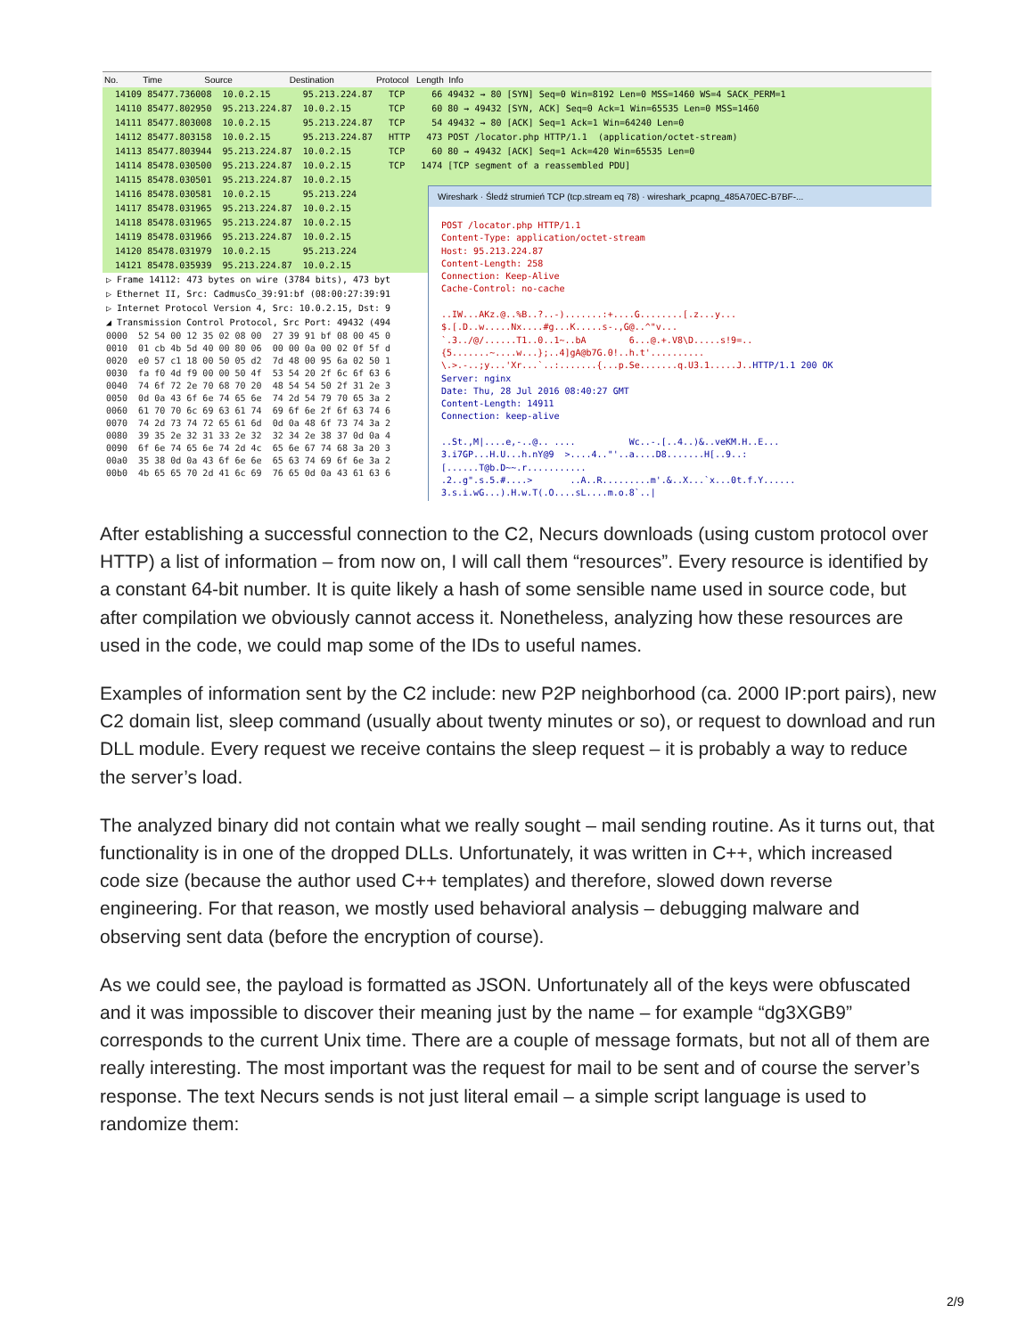No. Time Source Destination Protocol Length Info
14109 85477.736008 10.0.2.15 95.213.224.87 TCP 66 49432 → 80 [SYN] Seq=0 Win=8192 Len=0 MSS=1460 WS=4 SACK_PERM=1
14110 85477.802950 95.213.224.87 10.0.2.15 TCP 60 80 → 49432 [SYN, ACK] Seq=0 Ack=1 Win=65535 Len=0 MSS=1460
14111 85477.803008 10.0.2.15 95.213.224.87 TCP 54 49432 → 80 [ACK] Seq=1 Ack=1 Win=64240 Len=0
14112 85477.803158 10.0.2.15 95.213.224.87 HTTP 473 POST /locator.php HTTP/1.1 (application/octet-stream)
14113 85477.803944 95.213.224.87 10.0.2.15 TCP 60 80 → 49432 [ACK] Seq=1 Ack=420 Win=65535 Len=0
14114 85478.030500 95.213.224.87 10.0.2.15 TCP 1474 [TCP segment of a reassembled PDU]
14115 85478.030501 95.213.224.87 10.0.2.15
14116 85478.030581 10.0.2.15 95.213.224
14117 85478.031965 95.213.224.87 10.0.2.15
14118 85478.031965 95.213.224.87 10.0.2.15
14119 85478.031966 95.213.224.87 10.0.2.15
14120 85478.031979 10.0.2.15 95.213.224
14121 85478.035939 95.213.224.87 10.0.2.15
▷ Frame 14112: 473 bytes on wire (3784 bits), 473 byt ▷ Ethernet II, Src: CadmusCo_39:91:bf (08:00:27:39:91 ▷ Internet Protocol Version 4, Src: 10.0.2.15, Dst: 9 ◢ Transmission Control Protocol, Src Port: 49432 (494
0000 52 54 00 12 35 02 08 00 27 39 91 bf 08 00 45 0 0010 01 cb 4b 5d 40 00 80 06 00 00 0a 00 02 0f 5f d 0020 e0 57 c1 18 00 50 05 d2 7d 48 00 95 6a 02 50 1 0030 fa f0 4d f9 00 00 50 4f 53 54 20 2f 6c 6f 63 6 0040 74 6f 72 2e 70 68 70 20 48 54 54 50 2f 31 2e 3 0050 0d 0a 43 6f 6e 74 65 6e 74 2d 54 79 70 65 3a 2 0060 61 70 70 6c 69 63 61 74 69 6f 6e 2f 6f 63 74 6 0070 74 2d 73 74 72 65 61 6d 0d 0a 48 6f 73 74 3a 2 0080 39 35 2e 32 31 33 2e 32 32 34 2e 38 37 0d 0a 4 0090 6f 6e 74 65 6e 74 2d 4c 65 6e 67 74 68 3a 20 3 00a0 35 38 0d 0a 43 6f 6e 6e 65 63 74 69 6f 6e 3a 2 00b0 4b 65 65 70 2d 41 6c 69 76 65 0d 0a 43 61 63 6
Wireshark · Śledź strumień TCP (tcp.stream eq 78) · wireshark_pcapng_485A70EC-B7BF-...
POST /locator.php HTTP/1.1 Content-Type: application/octet-stream Host: 95.213.224.87 Content-Length: 258 Connection: Keep-Alive Cache-Control: no-cache ..IW...AKz.@..%B..?..-).......:+....G........[.z...y... $.[.D..w.....Nx....#g...K.....s-.,G@..^"v... `.3../@/......T1..0..1~..bA 6...@.+.V8\D.....s!9=.. {5.......~....w...};..4]gA@b7G.0!..h.t'.......... \.>.-..;y...'Xr...`..:.......{...p.Se.......q.U3.1.....J.. HTTP/1.1 200 OK Server: nginx Date: Thu, 28 Jul 2016 08:40:27 GMT Content-Length: 14911 Connection: keep-alive ..St.,M|....e,-..@.. .... Wc..-.[..4..)&..veKM.H..E... 3.i7GP...H.U...h.nY@9 >....4.."'..a....D8.......H[..9..: [......T@b.D~~.r........... .2..g".s.5.#....> ..A..R.........m'.&..X...`x...0t.f.Y...... 3.s.i.wG...).H.w.T(.O....sL....m.o.8`..|
After establishing a successful connection to the C2, Necurs downloads (using custom protocol over HTTP) a list of information – from now on, I will call them “resources”. Every resource is identified by a constant 64-bit number. It is quite likely a hash of some sensible name used in source code, but after compilation we obviously cannot access it. Nonetheless, analyzing how these resources are used in the code, we could map some of the IDs to useful names.
Examples of information sent by the C2 include: new P2P neighborhood (ca. 2000 IP:port pairs), new C2 domain list, sleep command (usually about twenty minutes or so), or request to download and run DLL module. Every request we receive contains the sleep request – it is probably a way to reduce the server’s load.
The analyzed binary did not contain what we really sought – mail sending routine. As it turns out, that functionality is in one of the dropped DLLs. Unfortunately, it was written in C++, which increased code size (because the author used C++ templates) and therefore, slowed down reverse engineering. For that reason, we mostly used behavioral analysis – debugging malware and observing sent data (before the encryption of course).
As we could see, the payload is formatted as JSON. Unfortunately all of the keys were obfuscated and it was impossible to discover their meaning just by the name – for example “dg3XGB9” corresponds to the current Unix time. There are a couple of message formats, but not all of them are really interesting. The most important was the request for mail to be sent and of course the server’s response. The text Necurs sends is not just literal email – a simple script language is used to randomize them:
2/9